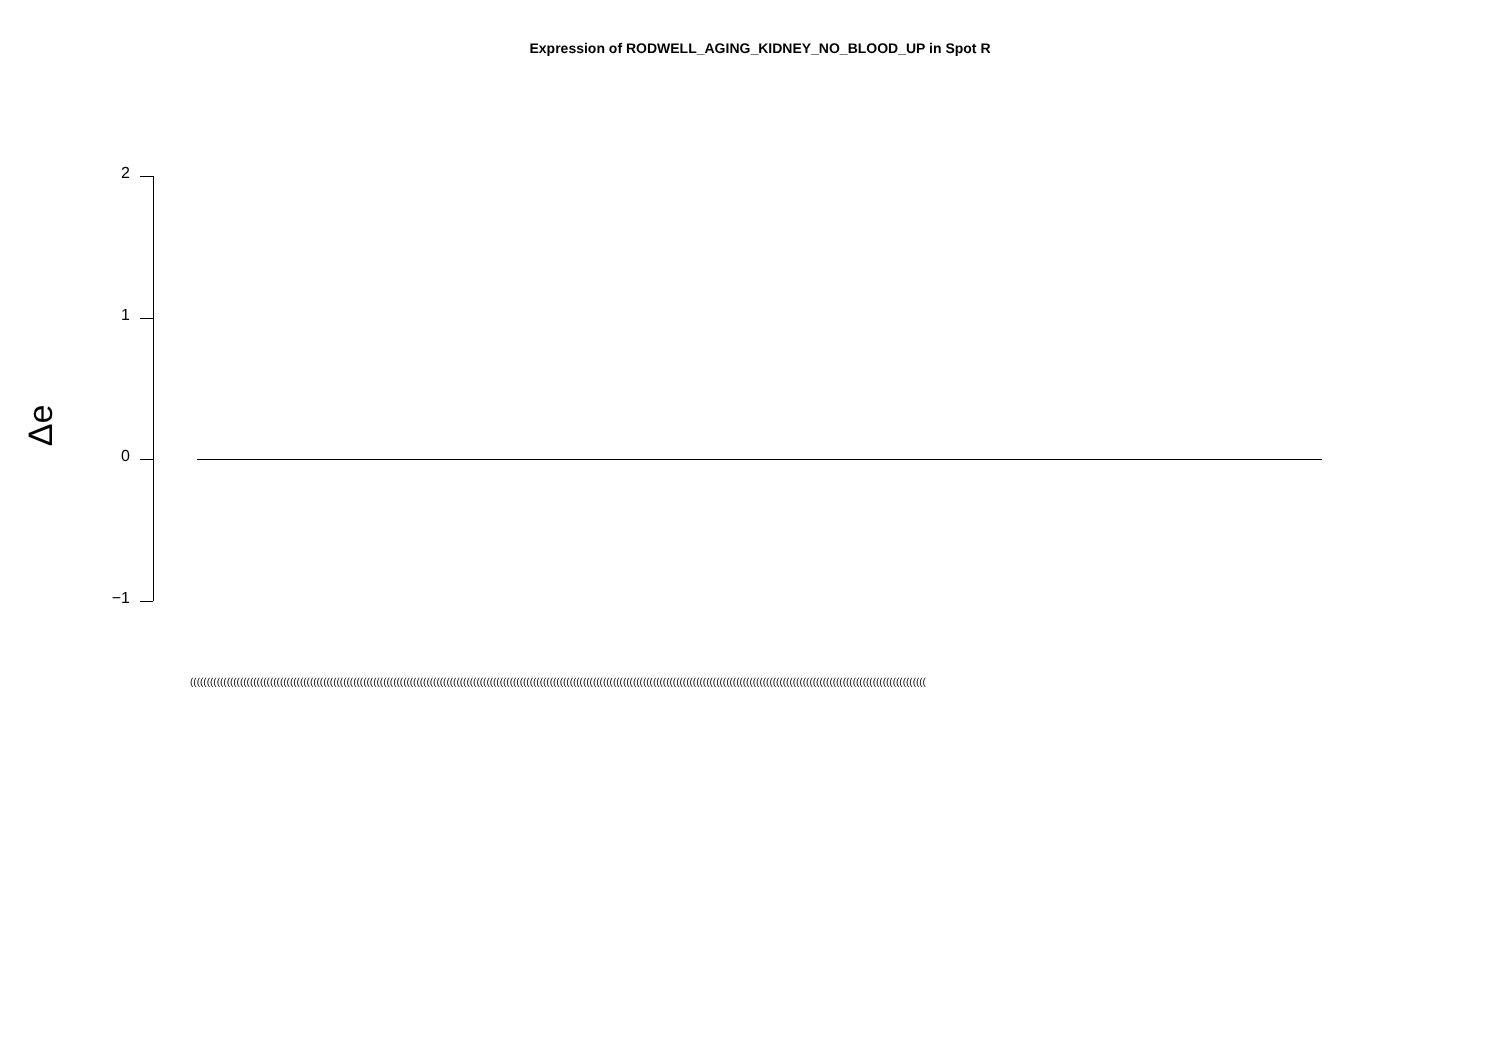Expression of RODWELL_AGING_KIDNEY_NO_BLOOD_UP in Spot R
2
1
0
−1
Δe
(((((((((((((((((((((((((((((((((((((((((((((((((((((((((((((((((((((((((((((((((((((((((((((((((((((((((((((((((((((((((((((((((((((((((((((((((((((((((((((((((((((((((((((((((((((((((((((((((((((((((((((((((((((((((((((